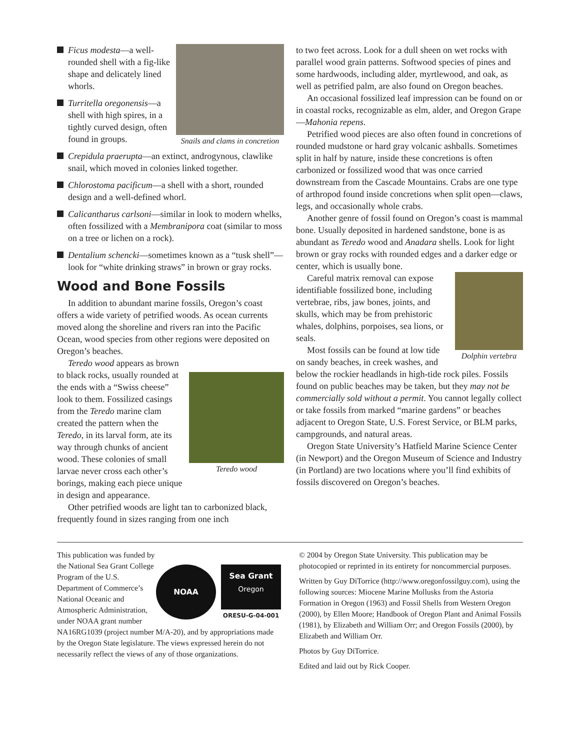Snails and clams in concretion
Ficus modesta—a well-rounded shell with a fig-like shape and delicately lined whorls.
Turritella oregonensis—a shell with high spires, in a tightly curved design, often found in groups.
Crepidula praerupta—an extinct, androgynous, clawlike snail, which moved in colonies linked together.
Chlorostoma pacificum—a shell with a short, rounded design and a well-defined whorl.
Calicantharus carlsoni—similar in look to modern whelks, often fossilized with a Membranipora coat (similar to moss on a tree or lichen on a rock).
Dentalium schencki—sometimes known as a “tusk shell”—look for “white drinking straws” in brown or gray rocks.
Wood and Bone Fossils
In addition to abundant marine fossils, Oregon’s coast offers a wide variety of petrified woods. As ocean currents moved along the shoreline and rivers ran into the Pacific Ocean, wood species from other regions were deposited on Oregon’s beaches.
Teredo wood
Teredo wood appears as brown to black rocks, usually rounded at the ends with a “Swiss cheese” look to them. Fossilized casings from the Teredo marine clam created the pattern when the Teredo, in its larval form, ate its way through chunks of ancient wood. These colonies of small larvae never cross each other’s borings, making each piece unique in design and appearance.
Other petrified woods are light tan to carbonized black, frequently found in sizes ranging from one inch
to two feet across. Look for a dull sheen on wet rocks with parallel wood grain patterns. Softwood species of pines and some hardwoods, including alder, myrtlewood, and oak, as well as petrified palm, are also found on Oregon beaches.
An occasional fossilized leaf impression can be found on or in coastal rocks, recognizable as elm, alder, and Oregon Grape—Mahonia repens.
Petrified wood pieces are also often found in concretions of rounded mudstone or hard gray volcanic ashballs. Sometimes split in half by nature, inside these concretions is often carbonized or fossilized wood that was once carried downstream from the Cascade Mountains. Crabs are one type of arthropod found inside concretions when split open—claws, legs, and occasionally whole crabs.
Another genre of fossil found on Oregon’s coast is mammal bone. Usually deposited in hardened sandstone, bone is as abundant as Teredo wood and Anadara shells. Look for light brown or gray rocks with rounded edges and a darker edge or center, which is usually bone.
Dolphin vertebra
Careful matrix removal can expose identifiable fossilized bone, including vertebrae, ribs, jaw bones, joints, and skulls, which may be from prehistoric whales, dolphins, porpoises, sea lions, or seals.
Most fossils can be found at low tide on sandy beaches, in creek washes, and below the rockier headlands in high-tide rock piles. Fossils found on public beaches may be taken, but they may not be commercially sold without a permit. You cannot legally collect or take fossils from marked “marine gardens” or beaches adjacent to Oregon State, U.S. Forest Service, or BLM parks, campgrounds, and natural areas.
Oregon State University’s Hatfield Marine Science Center (in Newport) and the Oregon Museum of Science and Industry (in Portland) are two locations where you’ll find exhibits of fossils discovered on Oregon’s beaches.
NOAA
Sea Grant
Oregon
ORESU-G-04-001
This publication was funded by the National Sea Grant College Program of the U.S. Department of Commerce’s National Oceanic and Atmospheric Administration, under NOAA grant number NA16RG1039 (project number M/A-20), and by appropriations made by the Oregon State legislature. The views expressed herein do not necessarily reflect the views of any of those organizations.
© 2004 by Oregon State University. This publication may be photocopied or reprinted in its entirety for noncommercial purposes.
Written by Guy DiTorrice (http://www.oregonfossilguy.com), using the following sources: Miocene Marine Mollusks from the Astoria Formation in Oregon (1963) and Fossil Shells from Western Oregon (2000), by Ellen Moore; Handbook of Oregon Plant and Animal Fossils (1981), by Elizabeth and William Orr; and Oregon Fossils (2000), by Elizabeth and William Orr.
Photos by Guy DiTorrice.
Edited and laid out by Rick Cooper.